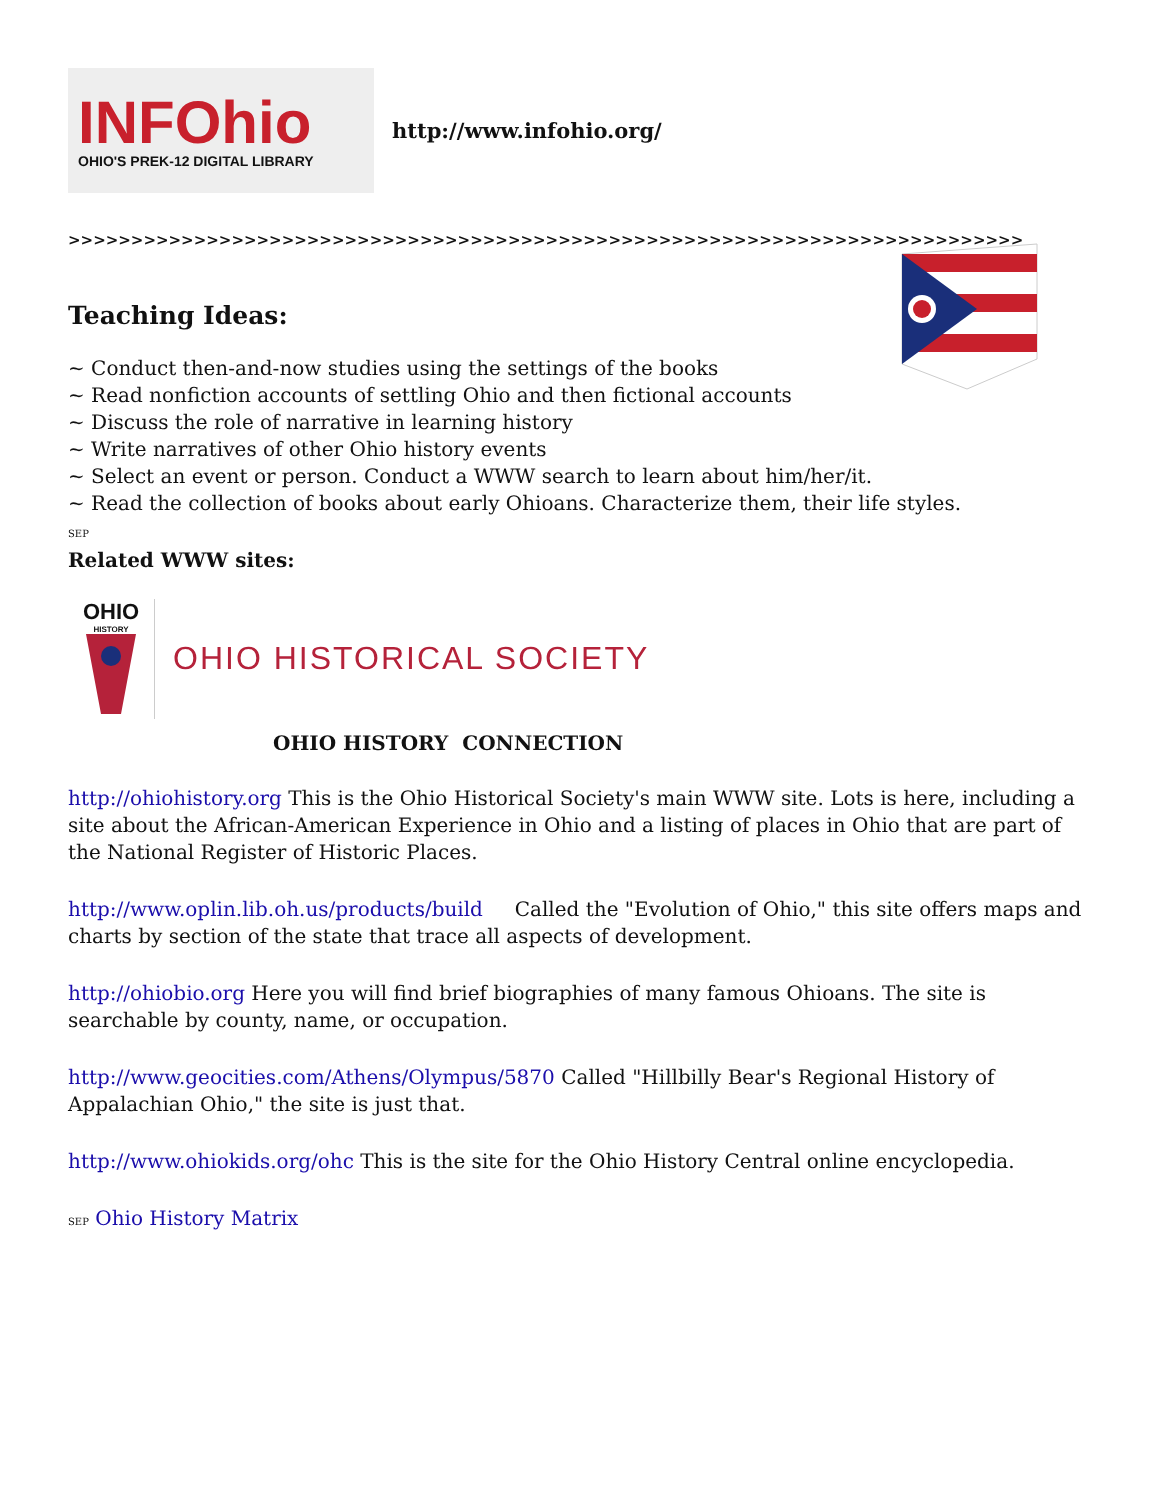INFOhio
OHIO'S PREK-12 DIGITAL LIBRARY
http://www.infohio.org/
>>>>>>>>>>>>>>>>>>>>>>>>>>>>>>>>>>>>>>>>>>>>>>>>>>>>>>>>>>>>>>>>>>>>>>>>>>>>
Teaching Ideas:
~ Conduct then-and-now studies using the settings of the books
~ Read nonfiction accounts of settling Ohio and then fictional accounts
~ Discuss the role of narrative in learning history
~ Write narratives of other Ohio history events
~ Select an event or person. Conduct a WWW search to learn about him/her/it.
~ Read the collection of books about early Ohioans. Characterize them, their life styles.
SEP
Related WWW sites:
OHIO
HISTORY
OHIO HISTORICAL SOCIETY
OHIO HISTORY CONNECTION
http://ohiohistory.org This is the Ohio Historical Society's main WWW site. Lots is here, including a site about the African-American Experience in Ohio and a listing of places in Ohio that are part of the National Register of Historic Places.
http://www.oplin.lib.oh.us/products/build Called the "Evolution of Ohio," this site offers maps and charts by section of the state that trace all aspects of development.
http://ohiobio.org Here you will find brief biographies of many famous Ohioans. The site is searchable by county, name, or occupation.
http://www.geocities.com/Athens/Olympus/5870 Called "Hillbilly Bear's Regional History of Appalachian Ohio," the site is just that.
http://www.ohiokids.org/ohc This is the site for the Ohio History Central online encyclopedia.
SEP Ohio History Matrix